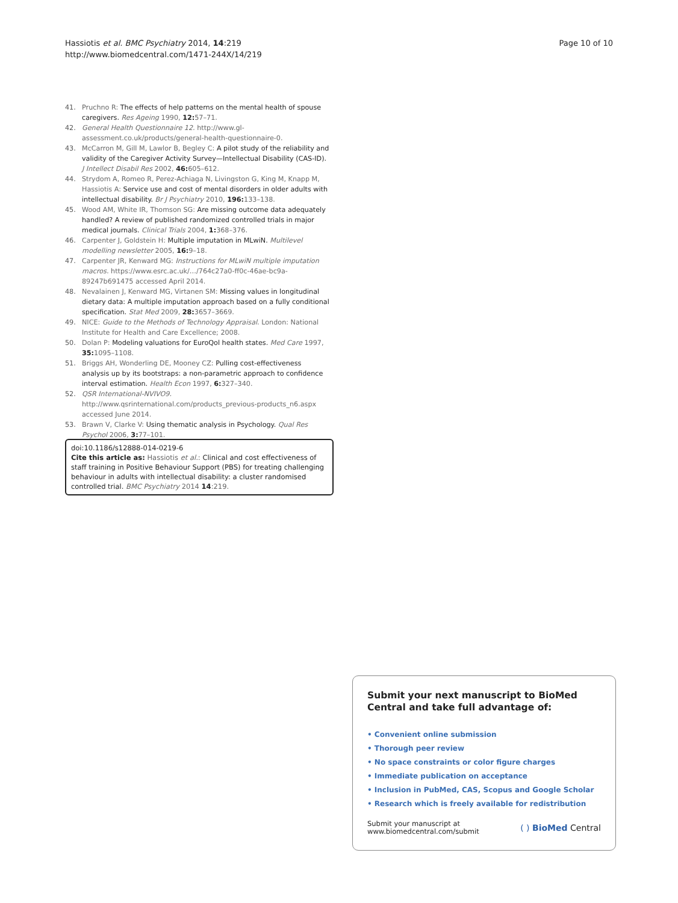Hassiotis et al. BMC Psychiatry 2014, 14:219
http://www.biomedcentral.com/1471-244X/14/219
Page 10 of 10
41. Pruchno R: The effects of help patterns on the mental health of spouse caregivers. Res Ageing 1990, 12: 57–71.
42. General Health Questionnaire 12. http://www.gl-assessment.co.uk/products/general-health-questionnaire-0.
43. McCarron M, Gill M, Lawlor B, Begley C: A pilot study of the reliability and validity of the Caregiver Activity Survey—Intellectual Disability (CAS-ID). J Intellect Disabil Res 2002, 46: 605–612.
44. Strydom A, Romeo R, Perez-Achiaga N, Livingston G, King M, Knapp M, Hassiotis A: Service use and cost of mental disorders in older adults with intellectual disability. Br J Psychiatry 2010, 196: 133–138.
45. Wood AM, White IR, Thomson SG: Are missing outcome data adequately handled? A review of published randomized controlled trials in major medical journals. Clinical Trials 2004, 1: 368–376.
46. Carpenter J, Goldstein H: Multiple imputation in MLwiN. Multilevel modelling newsletter 2005, 16: 9–18.
47. Carpenter JR, Kenward MG: Instructions for MLwiN multiple imputation macros. https://www.esrc.ac.uk/…/764c27a0-ff0c-46ae-bc9a-89247b691475 accessed April 2014.
48. Nevalainen J, Kenward MG, Virtanen SM: Missing values in longitudinal dietary data: A multiple imputation approach based on a fully conditional specification. Stat Med 2009, 28: 3657–3669.
49. NICE: Guide to the Methods of Technology Appraisal. London: National Institute for Health and Care Excellence; 2008.
50. Dolan P: Modeling valuations for EuroQol health states. Med Care 1997, 35: 1095–1108.
51. Briggs AH, Wonderling DE, Mooney CZ: Pulling cost-effectiveness analysis up by its bootstraps: a non-parametric approach to confidence interval estimation. Health Econ 1997, 6: 327–340.
52. QSR International-NVIVO9. http://www.qsrinternational.com/products_previous-products_n6.aspx accessed June 2014.
53. Brawn V, Clarke V: Using thematic analysis in Psychology. Qual Res Psychol 2006, 3: 77–101.
doi:10.1186/s12888-014-0219-6
Cite this article as: Hassiotis et al.: Clinical and cost effectiveness of staff training in Positive Behaviour Support (PBS) for treating challenging behaviour in adults with intellectual disability: a cluster randomised controlled trial. BMC Psychiatry 2014 14:219.
Submit your next manuscript to BioMed Central and take full advantage of:
• Convenient online submission
• Thorough peer review
• No space constraints or color figure charges
• Immediate publication on acceptance
• Inclusion in PubMed, CAS, Scopus and Google Scholar
• Research which is freely available for redistribution
Submit your manuscript at
www.biomedcentral.com/submit
( ) BioMed Central